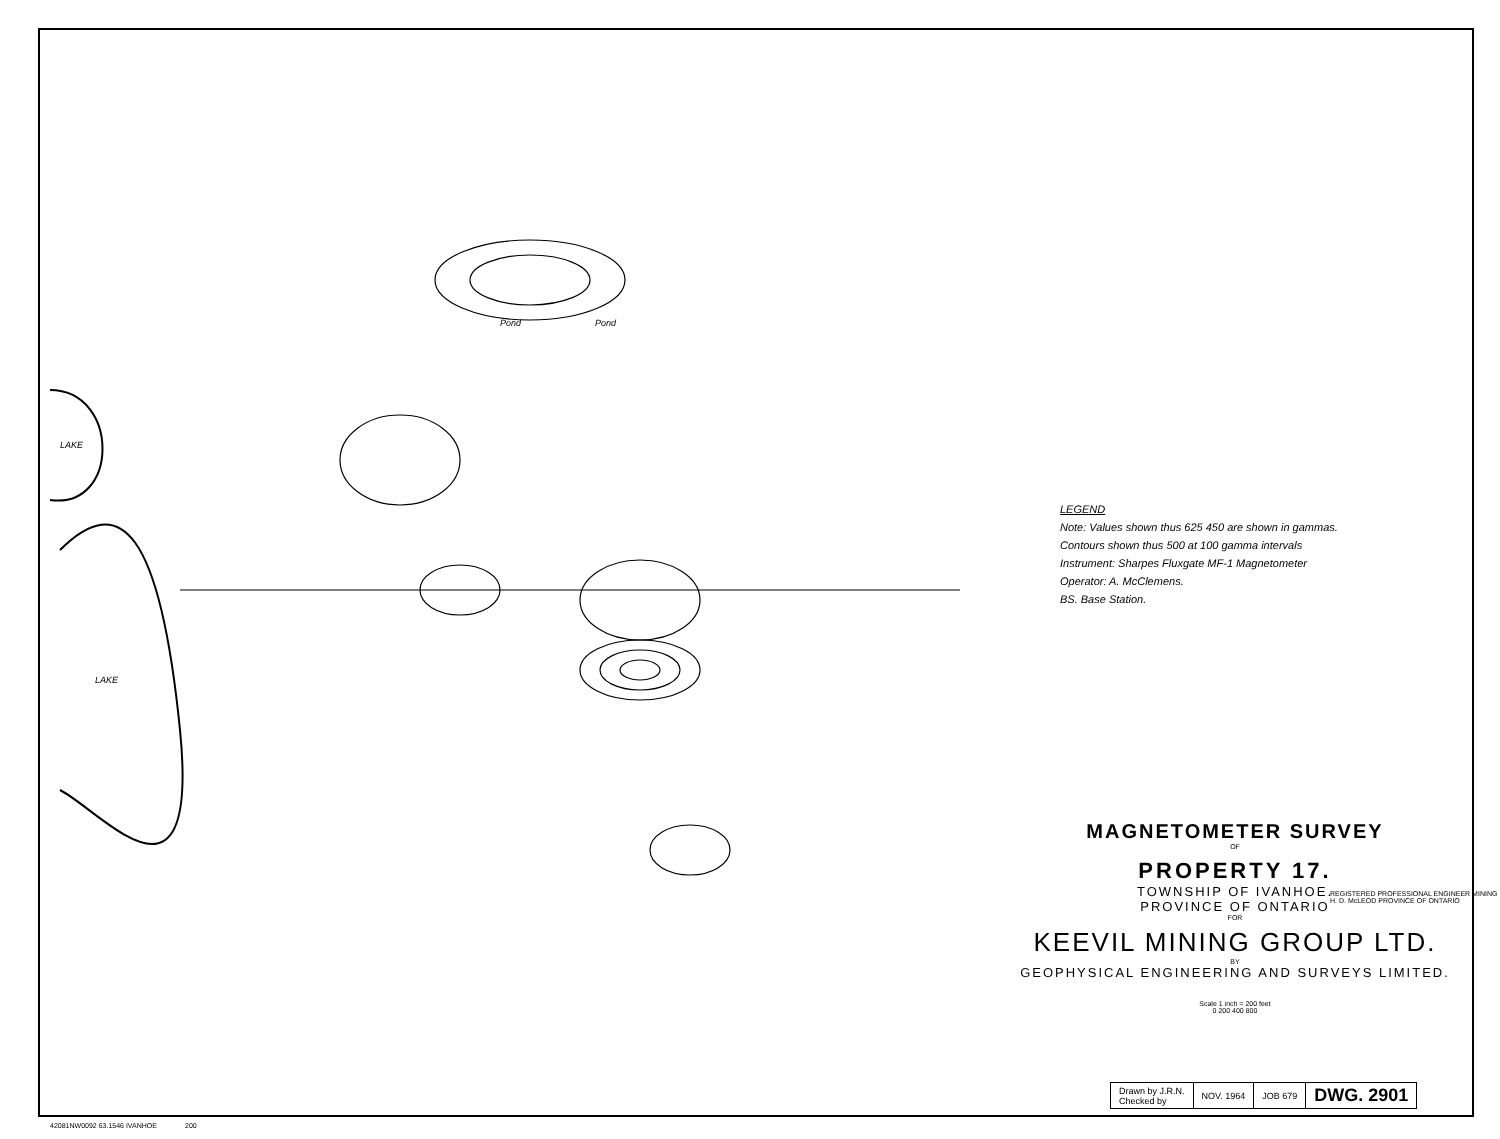LAKE
LAKE
Pond Pond
LEGEND
Note: Values shown thus 625 450 are shown in gammas.
Contours shown thus 500 at 100 gamma intervals
Instrument: Sharpes Fluxgate MF-1 Magnetometer
Operator: A. McClemens.
BS. Base Station.
MAGNETOMETER SURVEY
OF
PROPERTY 17.
TOWNSHIP OF IVANHOE.
PROVINCE OF ONTARIO
FOR
KEEVIL MINING GROUP LTD.
BY
GEOPHYSICAL ENGINEERING AND SURVEYS LIMITED.
Scale 1 inch = 200 feet
0 200 400 800
REGISTERED PROFESSIONAL ENGINEER MINING H. D. McLEOD PROVINCE OF ONTARIO
| Drawn by J.R.N. Checked by | NOV. 1964 | JOB 679 | DWG. 2901 |
42081NW0092 63.1546 IVANHOE 200